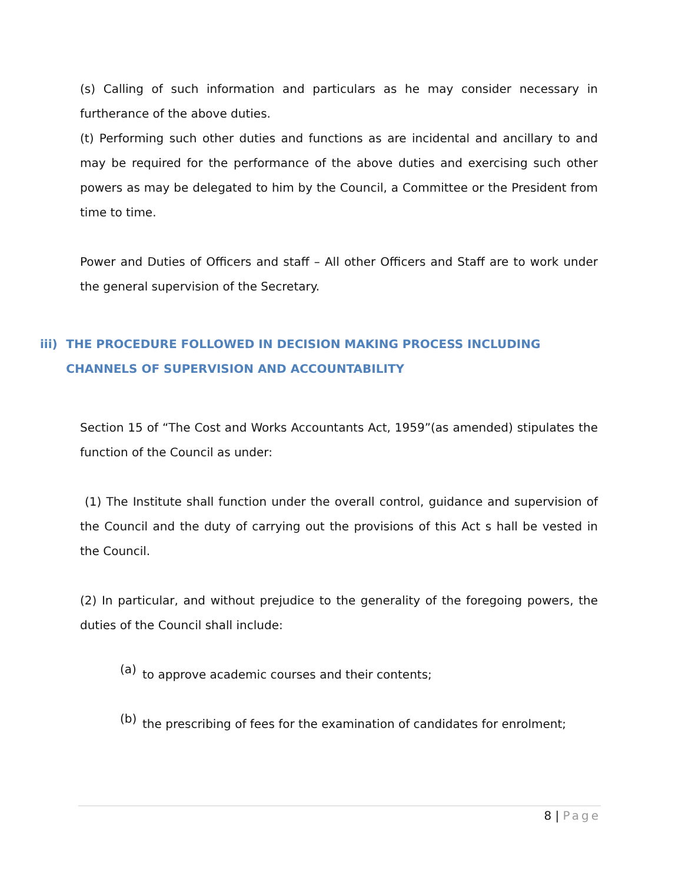(s) Calling of such information and particulars as he may consider necessary in furtherance of the above duties.
(t) Performing such other duties and functions as are incidental and ancillary to and may be required for the performance of the above duties and exercising such other powers as may be delegated to him by the Council, a Committee or the President from time to time.
Power and Duties of Officers and staff – All other Officers and Staff are to work under the general supervision of the Secretary.
iii) THE PROCEDURE FOLLOWED IN DECISION MAKING PROCESS INCLUDING CHANNELS OF SUPERVISION AND ACCOUNTABILITY
Section 15 of “The Cost and Works Accountants Act, 1959”(as amended) stipulates the function of the Council as under:
(1) The Institute shall function under the overall control, guidance and supervision of the Council and the duty of carrying out the provisions of this Act s hall be vested in the Council.
(2) In particular, and without prejudice to the generality of the foregoing powers, the duties of the Council shall include:
(a)
to approve academic courses and their contents;
(b)
the prescribing of fees for the examination of candidates for enrolment;
8 | Page